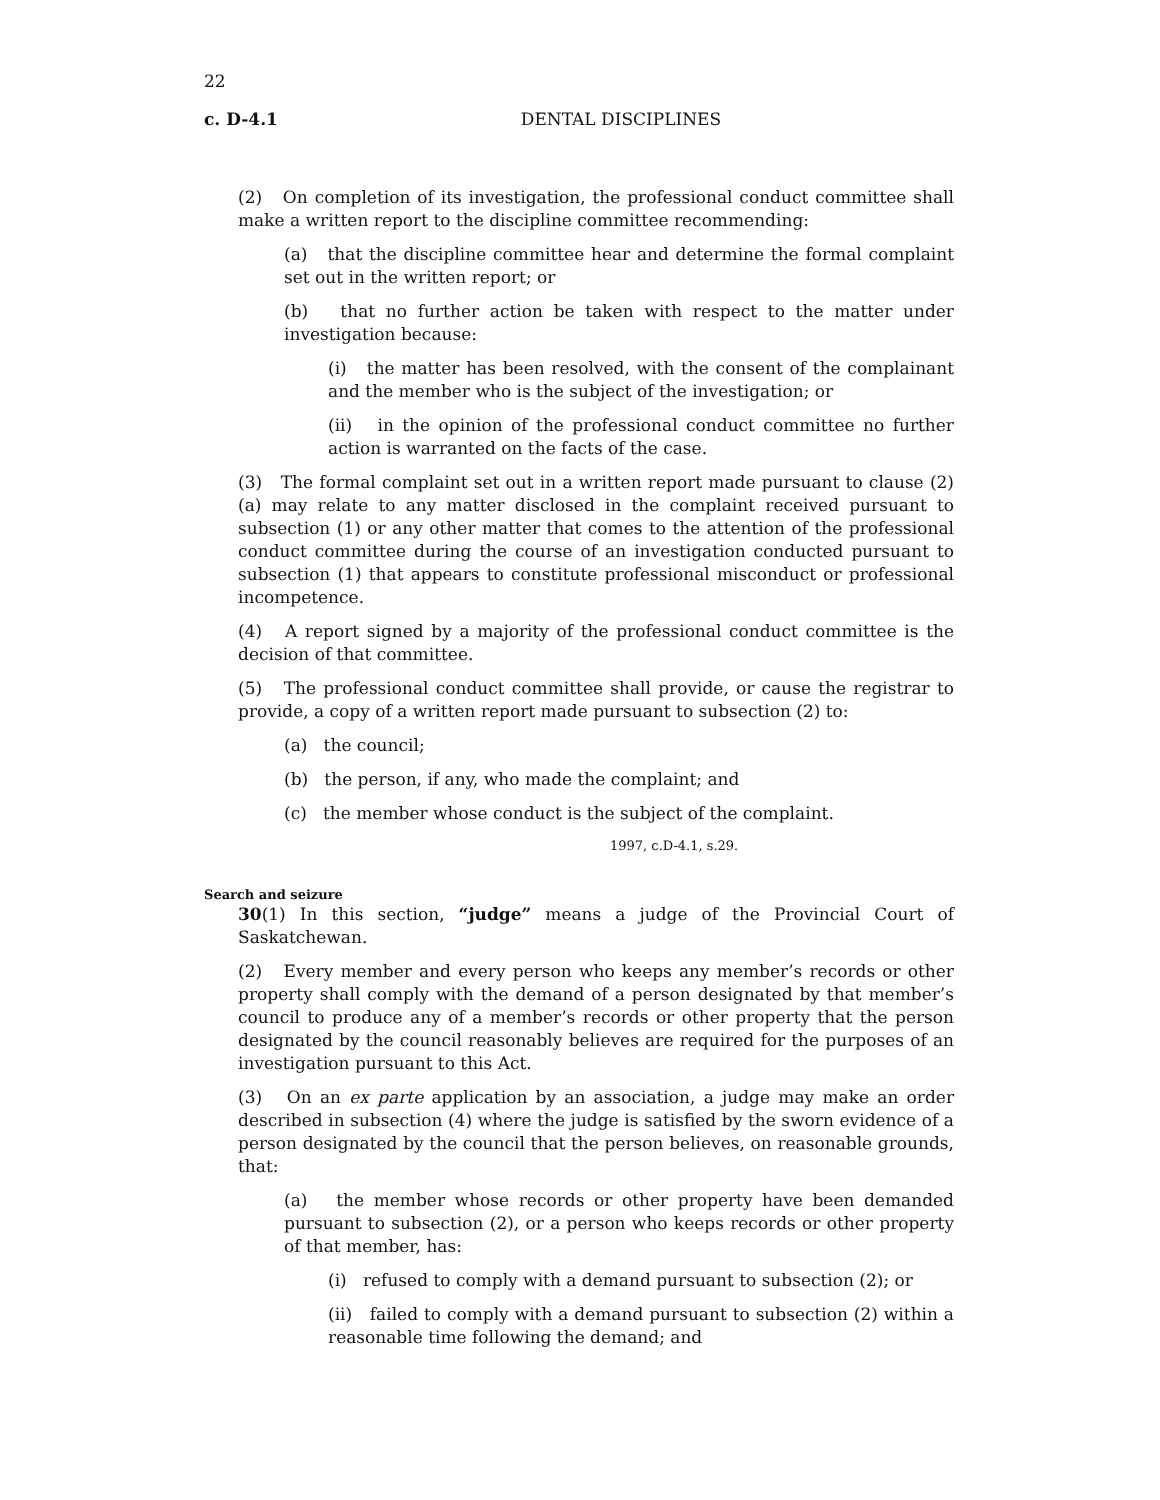22
c. D-4.1
DENTAL DISCIPLINES
(2) On completion of its investigation, the professional conduct committee shall make a written report to the discipline committee recommending:
(a) that the discipline committee hear and determine the formal complaint set out in the written report; or
(b) that no further action be taken with respect to the matter under investigation because:
(i) the matter has been resolved, with the consent of the complainant and the member who is the subject of the investigation; or
(ii) in the opinion of the professional conduct committee no further action is warranted on the facts of the case.
(3) The formal complaint set out in a written report made pursuant to clause (2)(a) may relate to any matter disclosed in the complaint received pursuant to subsection (1) or any other matter that comes to the attention of the professional conduct committee during the course of an investigation conducted pursuant to subsection (1) that appears to constitute professional misconduct or professional incompetence.
(4) A report signed by a majority of the professional conduct committee is the decision of that committee.
(5) The professional conduct committee shall provide, or cause the registrar to provide, a copy of a written report made pursuant to subsection (2) to:
(a) the council;
(b) the person, if any, who made the complaint; and
(c) the member whose conduct is the subject of the complaint.
1997, c.D-4.1, s.29.
Search and seizure
30(1) In this section, “judge” means a judge of the Provincial Court of Saskatchewan.
(2) Every member and every person who keeps any member’s records or other property shall comply with the demand of a person designated by that member’s council to produce any of a member’s records or other property that the person designated by the council reasonably believes are required for the purposes of an investigation pursuant to this Act.
(3) On an ex parte application by an association, a judge may make an order described in subsection (4) where the judge is satisfied by the sworn evidence of a person designated by the council that the person believes, on reasonable grounds, that:
(a) the member whose records or other property have been demanded pursuant to subsection (2), or a person who keeps records or other property of that member, has:
(i) refused to comply with a demand pursuant to subsection (2); or
(ii) failed to comply with a demand pursuant to subsection (2) within a reasonable time following the demand; and